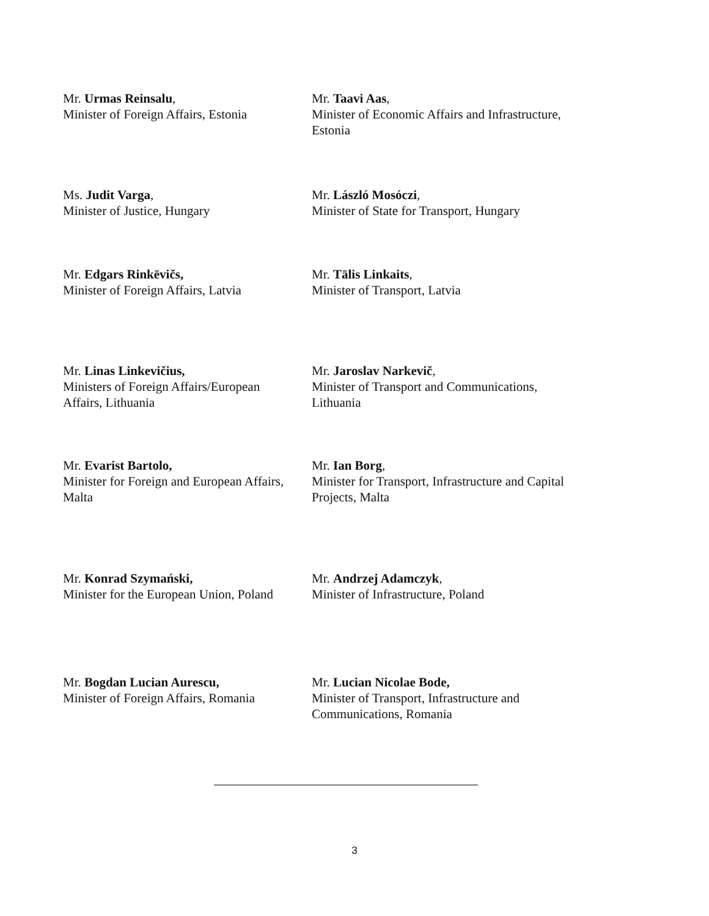Mr. Urmas Reinsalu,
Minister of Foreign Affairs, Estonia
Mr. Taavi Aas,
Minister of Economic Affairs and Infrastructure,
Estonia
Ms. Judit Varga,
Minister of Justice, Hungary
Mr. László Mosóczi,
Minister of State for Transport, Hungary
Mr. Edgars Rinkēvičs,
Minister of Foreign Affairs, Latvia
Mr. Tālis Linkaits,
Minister of Transport, Latvia
Mr. Linas Linkevičius,
Ministers of Foreign Affairs/European
Affairs, Lithuania
Mr. Jaroslav Narkevič,
Minister of Transport and Communications,
Lithuania
Mr. Evarist Bartolo,
Minister for Foreign and European Affairs,
Malta
Mr. Ian Borg,
Minister for Transport, Infrastructure and Capital
Projects, Malta
Mr. Konrad Szymański,
Minister for the European Union, Poland
Mr. Andrzej Adamczyk,
Minister of Infrastructure, Poland
Mr. Bogdan Lucian Aurescu,
Minister of Foreign Affairs, Romania
Mr. Lucian Nicolae Bode,
Minister of Transport, Infrastructure and
Communications, Romania
3